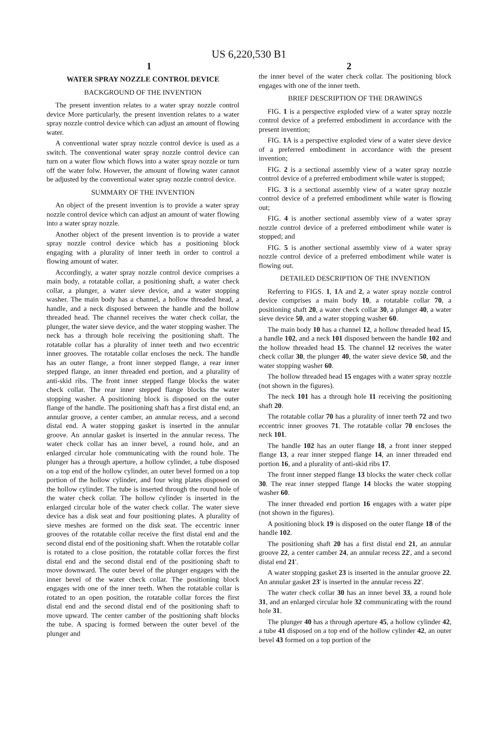US 6,220,530 B1
1 2
WATER SPRAY NOZZLE CONTROL DEVICE
BACKGROUND OF THE INVENTION
The present invention relates to a water spray nozzle control device More particularly, the present invention relates to a water spray nozzle control device which can adjust an amount of flowing water.
A conventional water spray nozzle control device is used as a switch. The conventional water spray nozzle control device can turn on a water flow which flows into a water spray nozzle or turn off the water folw. However, the amount of flowing water cannot be adjusted by the conventional water spray nozzle control device.
SUMMARY OF THE INVENTION
An object of the present invention is to provide a water spray nozzle control device which can adjust an amount of water flowing into a water spray nozzle.
Another object of the present invention is to provide a water spray nozzle control device which has a positioning block engaging with a plurality of inner teeth in order to control a flowing amount of water.
Accordingly, a water spray nozzle control device comprises a main body, a rotatable collar, a positioning shaft, a water check collar, a plunger, a water sieve device, and a water stopping washer. The main body has a channel, a hollow threaded head, a handle, and a neck disposed between the handle and the hollow threaded head. The channel receives the water check collar, the plunger, the water sieve device, and the water stopping washer. The neck has a through hole receiving the positioning shaft. The rotatable collar has a plurality of inner teeth and two eccentric inner grooves. The rotatable collar encloses the neck. The handle has an outer flange, a front inner stepped flange, a rear inner stepped flange, an inner threaded end portion, and a plurality of anti-skid ribs. The front inner stepped flange blocks the water check collar. The rear inner stepped flange blocks the water stopping washer. A positioning block is disposed on the outer flange of the handle. The positioning shaft has a first distal end, an annular groove, a center camber, an annular recess, and a second distal end. A water stopping gasket is inserted in the annular groove. An annular gasket is inserted in the annular recess. The water check collar has an inner bevel, a round hole, and an enlarged circular hole communicating with the round hole. The plunger has a through aperture, a hollow cylinder, a tube disposed on a top end of the hollow cylinder, an outer bevel formed on a top portion of the hollow cylinder, and four wing plates disposed on the hollow cylinder. The tube is inserted through the round hole of the water check collar. The hollow cylinder is inserted in the enlarged circular hole of the water check collar. The water sieve device has a disk seat and four positioning plates. A plurality of sieve meshes are formed on the disk seat. The eccentric inner grooves of the rotatable collar receive the first distal end and the second distal end of the positioning shaft. When the rotatable collar is rotated to a close position, the rotatable collar forces the first distal end and the second distal end of the positioning shaft to move downward. The outer bevel of the plunger engages with the inner bevel of the water check collar. The positioning block engages with one of the inner teeth. When the rotatable collar is rotated to an open position, the rotatable collar forces the first distal end and the second distal end of the positioning shaft to move upward. The center camber of the positioning shaft blocks the tube. A spacing is formed between the outer bevel of the plunger and
the inner bevel of the water check collar. The positioning block engages with one of the inner teeth.
BRIEF DESCRIPTION OF THE DRAWINGS
FIG. 1 is a perspective exploded view of a water spray nozzle control device of a preferred embodiment in accordance with the present invention;
FIG. 1 A is a perspective exploded view of a water sieve device of a preferred embodiment in accordance with the present invention;
FIG. 2 is a sectional assembly view of a water spray nozzle control device of a preferred embodiment while water is stopped;
FIG. 3 is a sectional assembly view of a water spray nozzle control device of a preferred embodiment while water is flowing out;
FIG. 4 is another sectional assembly view of a water spray nozzle control device of a preferred embodiment while water is stopped; and
FIG. 5 is another sectional assembly view of a water spray nozzle control device of a preferred embodiment while water is flowing out.
DETAILED DESCRIPTION OF THE INVENTION
Referring to FIGS. 1, 1 A and 2, a water spray nozzle control device comprises a main body 10, a rotatable collar 70, a positioning shaft 20, a water check collar 30, a plunger 40, a water sieve device 50, and a water stopping washer 60.
The main body 10 has a channel 12, a hollow threaded head 15, a handle 102, and a neck 101 disposed between the handle 102 and the hollow threaded head 15. The channel 12 receives the water check collar 30, the plunger 40, the water sieve device 50, and the water stopping washer 60.
The hollow threaded head 15 engages with a water spray nozzle (not shown in the figures).
The neck 101 has a through hole 11 receiving the positioning shaft 20.
The rotatable collar 70 has a plurality of inner teeth 72 and two eccentric inner grooves 71. The rotatable collar 70 encloses the neck 101.
The handle 102 has an outer flange 18, a front inner stepped flange 13, a rear inner stepped flange 14, an inner threaded end portion 16, and a plurality of anti-skid ribs 17.
The front inner stepped flange 13 blocks the water check collar 30. The rear inner stepped flange 14 blocks the water stopping washer 60.
The inner threaded end portion 16 engages with a water pipe (not shown in the figures).
A positioning block 19 is disposed on the outer flange 18 of the handle 102.
The positioning shaft 20 has a first distal end 21, an annular groove 22, a center camber 24, an annular recess 22', and a second distal end 21'.
A water stopping gasket 23 is inserted in the annular groove 22. An annular gasket 23' is inserted in the annular recess 22'.
The water check collar 30 has an inner bevel 33, a round hole 31, and an enlarged circular hole 32 communicating with the round hole 31.
The plunger 40 has a through aperture 45, a hollow cylinder 42, a tube 41 disposed on a top end of the hollow cylinder 42, an outer bevel 43 formed on a top portion of the